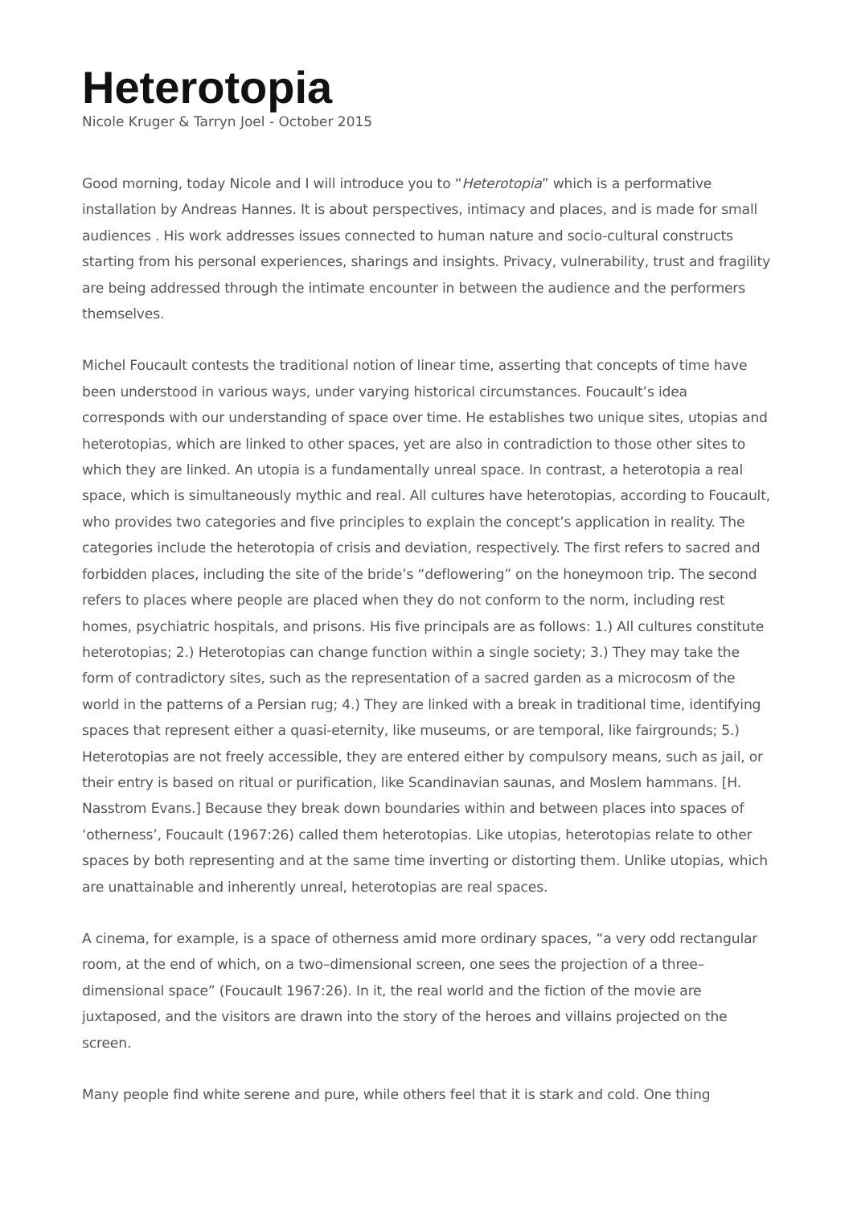Heterotopia
Nicole Kruger & Tarryn Joel - October 2015
Good morning, today Nicole and I will introduce you to “Heterotopia” which is a performative installation by Andreas Hannes. It is about perspectives, intimacy and places, and is made for small audiences . His work addresses issues connected to human nature and socio-cultural constructs starting from his personal experiences, sharings and insights. Privacy, vulnerability, trust and fragility are being addressed through the intimate encounter in between the audience and the performers themselves.
Michel Foucault contests the traditional notion of linear time, asserting that concepts of time have been understood in various ways, under varying historical circumstances. Foucault’s idea corresponds with our understanding of space over time. He establishes two unique sites, utopias and heterotopias, which are linked to other spaces, yet are also in contradiction to those other sites to which they are linked. An utopia is a fundamentally unreal space. In contrast, a heterotopia a real space, which is simultaneously mythic and real. All cultures have heterotopias, according to Foucault, who provides two categories and five principles to explain the concept’s application in reality. The categories include the heterotopia of crisis and deviation, respectively. The first refers to sacred and forbidden places, including the site of the bride’s “deflowering” on the honeymoon trip. The second refers to places where people are placed when they do not conform to the norm, including rest homes, psychiatric hospitals, and prisons. His five principals are as follows: 1.) All cultures constitute heterotopias; 2.) Heterotopias can change function within a single society; 3.) They may take the form of contradictory sites, such as the representation of a sacred garden as a microcosm of the world in the patterns of a Persian rug; 4.) They are linked with a break in traditional time, identifying spaces that represent either a quasi-eternity, like museums, or are temporal, like fairgrounds; 5.) Heterotopias are not freely accessible, they are entered either by compulsory means, such as jail, or their entry is based on ritual or purification, like Scandinavian saunas, and Moslem hammans. [H. Nasstrom Evans.] Because they break down boundaries within and between places into spaces of ‘otherness’, Foucault (1967:26) called them heterotopias. Like utopias, heterotopias relate to other spaces by both representing and at the same time inverting or distorting them. Unlike utopias, which are unattainable and inherently unreal, heterotopias are real spaces.
A cinema, for example, is a space of otherness amid more ordinary spaces, “a very odd rectangular room, at the end of which, on a two–dimensional screen, one sees the projection of a three–dimensional space” (Foucault 1967:26). In it, the real world and the fiction of the movie are juxtaposed, and the visitors are drawn into the story of the heroes and villains projected on the screen.
Many people find white serene and pure, while others feel that it is stark and cold. One thing